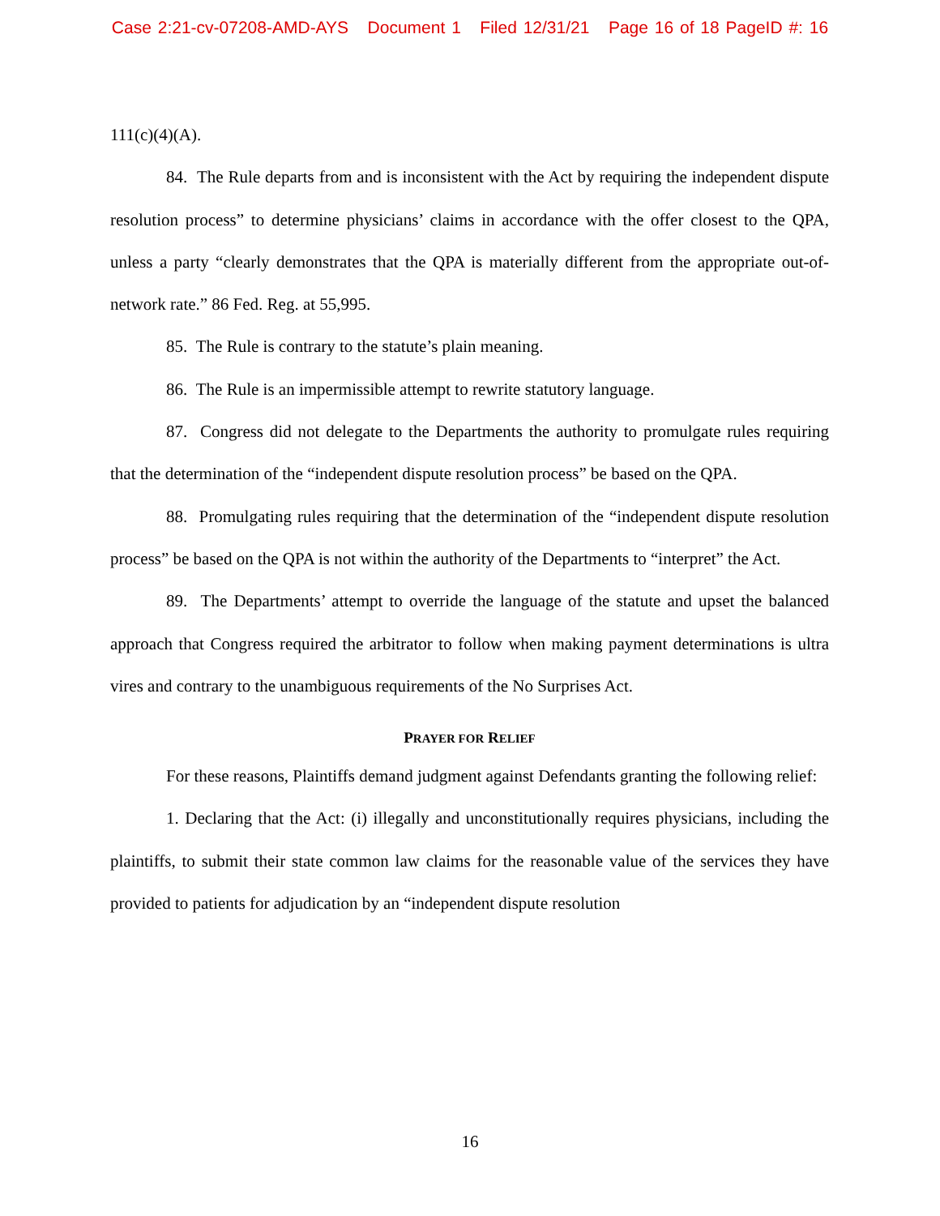Case 2:21-cv-07208-AMD-AYS Document 1 Filed 12/31/21 Page 16 of 18 PageID #: 16
111(c)(4)(A).
84. The Rule departs from and is inconsistent with the Act by requiring the independent dispute resolution process” to determine physicians’ claims in accordance with the offer closest to the QPA, unless a party “clearly demonstrates that the QPA is materially different from the appropriate out-of-network rate.” 86 Fed. Reg. at 55,995.
85. The Rule is contrary to the statute’s plain meaning.
86. The Rule is an impermissible attempt to rewrite statutory language.
87. Congress did not delegate to the Departments the authority to promulgate rules requiring that the determination of the “independent dispute resolution process” be based on the QPA.
88. Promulgating rules requiring that the determination of the “independent dispute resolution process” be based on the QPA is not within the authority of the Departments to “interpret” the Act.
89. The Departments’ attempt to override the language of the statute and upset the balanced approach that Congress required the arbitrator to follow when making payment determinations is ultra vires and contrary to the unambiguous requirements of the No Surprises Act.
PRAYER FOR RELIEF
For these reasons, Plaintiffs demand judgment against Defendants granting the following relief:
1. Declaring that the Act: (i) illegally and unconstitutionally requires physicians, including the plaintiffs, to submit their state common law claims for the reasonable value of the services they have provided to patients for adjudication by an “independent dispute resolution
16